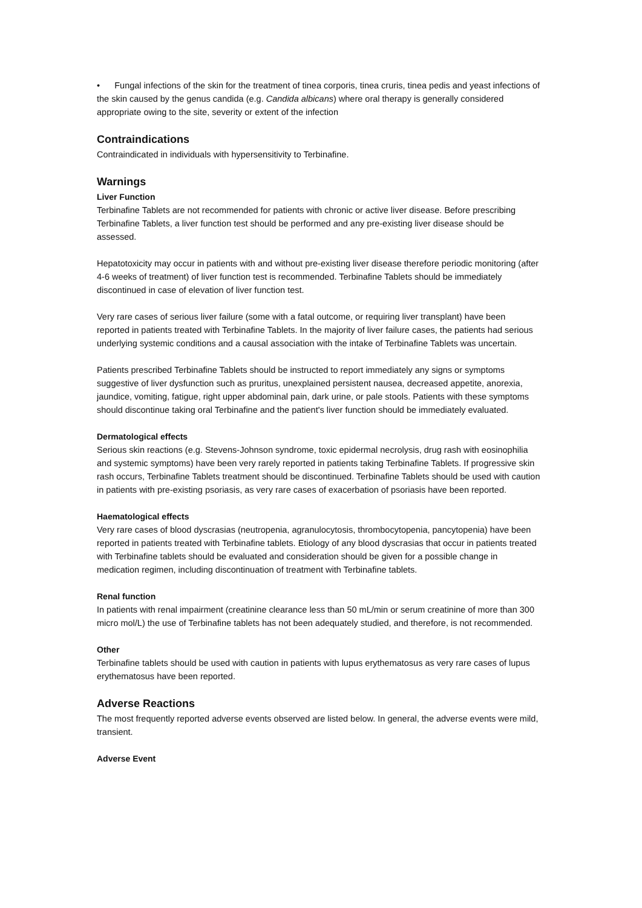• Fungal infections of the skin for the treatment of tinea corporis, tinea cruris, tinea pedis and yeast infections of the skin caused by the genus candida (e.g. Candida albicans) where oral therapy is generally considered appropriate owing to the site, severity or extent of the infection
Contraindications
Contraindicated in individuals with hypersensitivity to Terbinafine.
Warnings
Liver Function
Terbinafine Tablets are not recommended for patients with chronic or active liver disease. Before prescribing Terbinafine Tablets, a liver function test should be performed and any pre-existing liver disease should be assessed.
Hepatotoxicity may occur in patients with and without pre-existing liver disease therefore periodic monitoring (after 4-6 weeks of treatment) of liver function test is recommended. Terbinafine Tablets should be immediately discontinued in case of elevation of liver function test.
Very rare cases of serious liver failure (some with a fatal outcome, or requiring liver transplant) have been reported in patients treated with Terbinafine Tablets. In the majority of liver failure cases, the patients had serious underlying systemic conditions and a causal association with the intake of Terbinafine Tablets was uncertain.
Patients prescribed Terbinafine Tablets should be instructed to report immediately any signs or symptoms suggestive of liver dysfunction such as pruritus, unexplained persistent nausea, decreased appetite, anorexia, jaundice, vomiting, fatigue, right upper abdominal pain, dark urine, or pale stools. Patients with these symptoms should discontinue taking oral Terbinafine and the patient's liver function should be immediately evaluated.
Dermatological effects
Serious skin reactions (e.g. Stevens-Johnson syndrome, toxic epidermal necrolysis, drug rash with eosinophilia and systemic symptoms) have been very rarely reported in patients taking Terbinafine Tablets. If progressive skin rash occurs, Terbinafine Tablets treatment should be discontinued. Terbinafine Tablets should be used with caution in patients with pre-existing psoriasis, as very rare cases of exacerbation of psoriasis have been reported.
Haematological effects
Very rare cases of blood dyscrasias (neutropenia, agranulocytosis, thrombocytopenia, pancytopenia) have been reported in patients treated with Terbinafine tablets. Etiology of any blood dyscrasias that occur in patients treated with Terbinafine tablets should be evaluated and consideration should be given for a possible change in medication regimen, including discontinuation of treatment with Terbinafine tablets.
Renal function
In patients with renal impairment (creatinine clearance less than 50 mL/min or serum creatinine of more than 300 micro mol/L) the use of Terbinafine tablets has not been adequately studied, and therefore, is not recommended.
Other
Terbinafine tablets should be used with caution in patients with lupus erythematosus as very rare cases of lupus erythematosus have been reported.
Adverse Reactions
The most frequently reported adverse events observed are listed below. In general, the adverse events were mild, transient.
Adverse Event